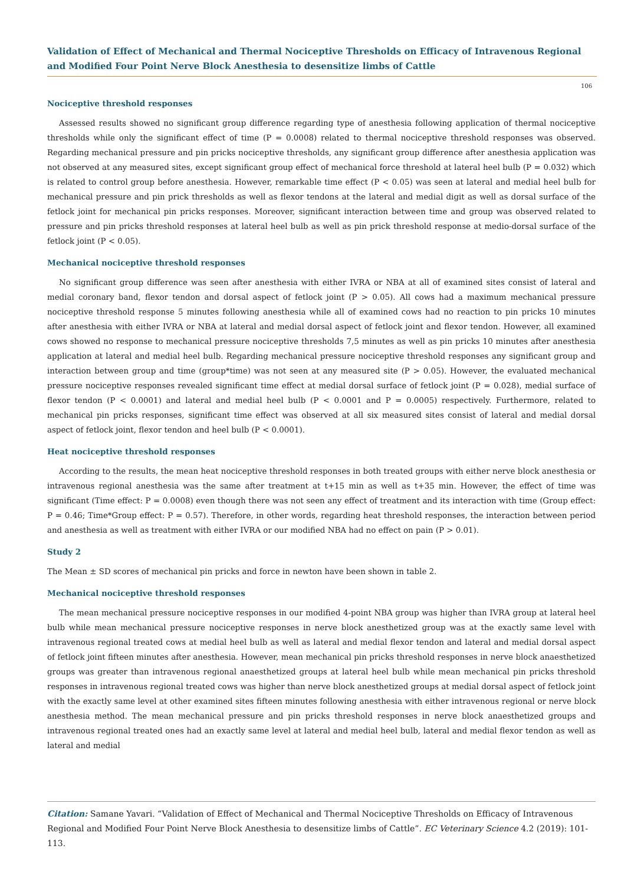Validation of Effect of Mechanical and Thermal Nociceptive Thresholds on Efficacy of Intravenous Regional and Modified Four Point Nerve Block Anesthesia to desensitize limbs of Cattle
106
Nociceptive threshold responses
Assessed results showed no significant group difference regarding type of anesthesia following application of thermal nociceptive thresholds while only the significant effect of time (P = 0.0008) related to thermal nociceptive threshold responses was observed. Regarding mechanical pressure and pin pricks nociceptive thresholds, any significant group difference after anesthesia application was not observed at any measured sites, except significant group effect of mechanical force threshold at lateral heel bulb (P = 0.032) which is related to control group before anesthesia. However, remarkable time effect (P < 0.05) was seen at lateral and medial heel bulb for mechanical pressure and pin prick thresholds as well as flexor tendons at the lateral and medial digit as well as dorsal surface of the fetlock joint for mechanical pin pricks responses. Moreover, significant interaction between time and group was observed related to pressure and pin pricks threshold responses at lateral heel bulb as well as pin prick threshold response at medio-dorsal surface of the fetlock joint (P < 0.05).
Mechanical nociceptive threshold responses
No significant group difference was seen after anesthesia with either IVRA or NBA at all of examined sites consist of lateral and medial coronary band, flexor tendon and dorsal aspect of fetlock joint (P > 0.05). All cows had a maximum mechanical pressure nociceptive threshold response 5 minutes following anesthesia while all of examined cows had no reaction to pin pricks 10 minutes after anesthesia with either IVRA or NBA at lateral and medial dorsal aspect of fetlock joint and flexor tendon. However, all examined cows showed no response to mechanical pressure nociceptive thresholds 7,5 minutes as well as pin pricks 10 minutes after anesthesia application at lateral and medial heel bulb. Regarding mechanical pressure nociceptive threshold responses any significant group and interaction between group and time (group*time) was not seen at any measured site (P > 0.05). However, the evaluated mechanical pressure nociceptive responses revealed significant time effect at medial dorsal surface of fetlock joint (P = 0.028), medial surface of flexor tendon (P < 0.0001) and lateral and medial heel bulb (P < 0.0001 and P = 0.0005) respectively. Furthermore, related to mechanical pin pricks responses, significant time effect was observed at all six measured sites consist of lateral and medial dorsal aspect of fetlock joint, flexor tendon and heel bulb (P < 0.0001).
Heat nociceptive threshold responses
According to the results, the mean heat nociceptive threshold responses in both treated groups with either nerve block anesthesia or intravenous regional anesthesia was the same after treatment at t+15 min as well as t+35 min. However, the effect of time was significant (Time effect: P = 0.0008) even though there was not seen any effect of treatment and its interaction with time (Group effect: P = 0.46; Time*Group effect: P = 0.57). Therefore, in other words, regarding heat threshold responses, the interaction between period and anesthesia as well as treatment with either IVRA or our modified NBA had no effect on pain (P > 0.01).
Study 2
The Mean ± SD scores of mechanical pin pricks and force in newton have been shown in table 2.
Mechanical nociceptive threshold responses
The mean mechanical pressure nociceptive responses in our modified 4-point NBA group was higher than IVRA group at lateral heel bulb while mean mechanical pressure nociceptive responses in nerve block anesthetized group was at the exactly same level with intravenous regional treated cows at medial heel bulb as well as lateral and medial flexor tendon and lateral and medial dorsal aspect of fetlock joint fifteen minutes after anesthesia. However, mean mechanical pin pricks threshold responses in nerve block anaesthetized groups was greater than intravenous regional anaesthetized groups at lateral heel bulb while mean mechanical pin pricks threshold responses in intravenous regional treated cows was higher than nerve block anesthetized groups at medial dorsal aspect of fetlock joint with the exactly same level at other examined sites fifteen minutes following anesthesia with either intravenous regional or nerve block anesthesia method. The mean mechanical pressure and pin pricks threshold responses in nerve block anaesthetized groups and intravenous regional treated ones had an exactly same level at lateral and medial heel bulb, lateral and medial flexor tendon as well as lateral and medial
Citation: Samane Yavari. “Validation of Effect of Mechanical and Thermal Nociceptive Thresholds on Efficacy of Intravenous Regional and Modified Four Point Nerve Block Anesthesia to desensitize limbs of Cattle”. EC Veterinary Science 4.2 (2019): 101-113.